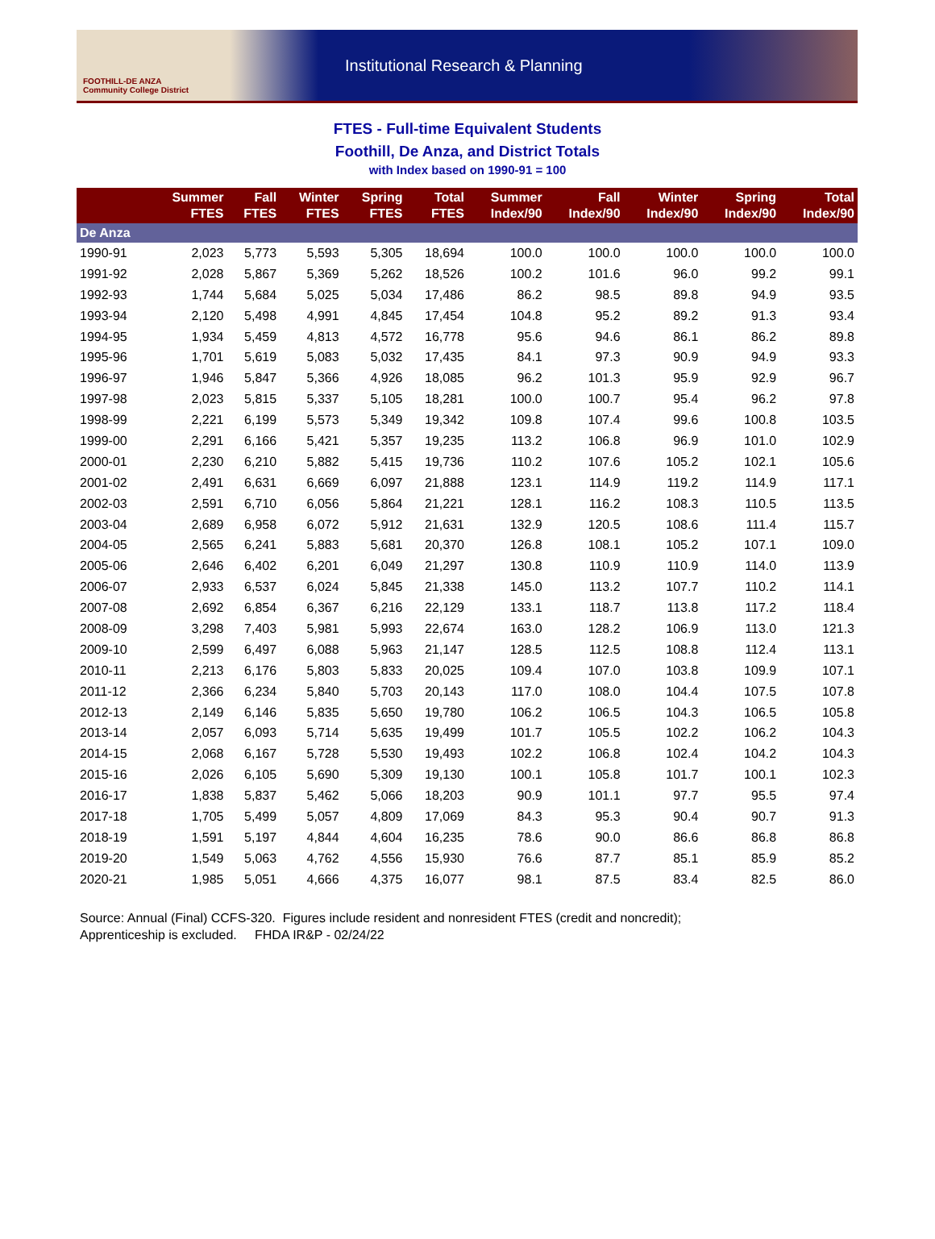FOOTHILL-DE ANZA
Community College District
Institutional Research & Planning
FTES - Full-time Equivalent Students
Foothill, De Anza, and District Totals
with Index based on 1990-91 = 100
| | Summer FTES | Fall FTES | Winter FTES | Spring FTES | Total FTES | Summer Index/90 | Fall Index/90 | Winter Index/90 | Spring Index/90 | Total Index/90 |
| --- | --- | --- | --- | --- | --- | --- | --- | --- | --- | --- |
| De Anza | | | | | | | | | | |
| 1990-91 | 2,023 | 5,773 | 5,593 | 5,305 | 18,694 | 100.0 | 100.0 | 100.0 | 100.0 | 100.0 |
| 1991-92 | 2,028 | 5,867 | 5,369 | 5,262 | 18,526 | 100.2 | 101.6 | 96.0 | 99.2 | 99.1 |
| 1992-93 | 1,744 | 5,684 | 5,025 | 5,034 | 17,486 | 86.2 | 98.5 | 89.8 | 94.9 | 93.5 |
| 1993-94 | 2,120 | 5,498 | 4,991 | 4,845 | 17,454 | 104.8 | 95.2 | 89.2 | 91.3 | 93.4 |
| 1994-95 | 1,934 | 5,459 | 4,813 | 4,572 | 16,778 | 95.6 | 94.6 | 86.1 | 86.2 | 89.8 |
| 1995-96 | 1,701 | 5,619 | 5,083 | 5,032 | 17,435 | 84.1 | 97.3 | 90.9 | 94.9 | 93.3 |
| 1996-97 | 1,946 | 5,847 | 5,366 | 4,926 | 18,085 | 96.2 | 101.3 | 95.9 | 92.9 | 96.7 |
| 1997-98 | 2,023 | 5,815 | 5,337 | 5,105 | 18,281 | 100.0 | 100.7 | 95.4 | 96.2 | 97.8 |
| 1998-99 | 2,221 | 6,199 | 5,573 | 5,349 | 19,342 | 109.8 | 107.4 | 99.6 | 100.8 | 103.5 |
| 1999-00 | 2,291 | 6,166 | 5,421 | 5,357 | 19,235 | 113.2 | 106.8 | 96.9 | 101.0 | 102.9 |
| 2000-01 | 2,230 | 6,210 | 5,882 | 5,415 | 19,736 | 110.2 | 107.6 | 105.2 | 102.1 | 105.6 |
| 2001-02 | 2,491 | 6,631 | 6,669 | 6,097 | 21,888 | 123.1 | 114.9 | 119.2 | 114.9 | 117.1 |
| 2002-03 | 2,591 | 6,710 | 6,056 | 5,864 | 21,221 | 128.1 | 116.2 | 108.3 | 110.5 | 113.5 |
| 2003-04 | 2,689 | 6,958 | 6,072 | 5,912 | 21,631 | 132.9 | 120.5 | 108.6 | 111.4 | 115.7 |
| 2004-05 | 2,565 | 6,241 | 5,883 | 5,681 | 20,370 | 126.8 | 108.1 | 105.2 | 107.1 | 109.0 |
| 2005-06 | 2,646 | 6,402 | 6,201 | 6,049 | 21,297 | 130.8 | 110.9 | 110.9 | 114.0 | 113.9 |
| 2006-07 | 2,933 | 6,537 | 6,024 | 5,845 | 21,338 | 145.0 | 113.2 | 107.7 | 110.2 | 114.1 |
| 2007-08 | 2,692 | 6,854 | 6,367 | 6,216 | 22,129 | 133.1 | 118.7 | 113.8 | 117.2 | 118.4 |
| 2008-09 | 3,298 | 7,403 | 5,981 | 5,993 | 22,674 | 163.0 | 128.2 | 106.9 | 113.0 | 121.3 |
| 2009-10 | 2,599 | 6,497 | 6,088 | 5,963 | 21,147 | 128.5 | 112.5 | 108.8 | 112.4 | 113.1 |
| 2010-11 | 2,213 | 6,176 | 5,803 | 5,833 | 20,025 | 109.4 | 107.0 | 103.8 | 109.9 | 107.1 |
| 2011-12 | 2,366 | 6,234 | 5,840 | 5,703 | 20,143 | 117.0 | 108.0 | 104.4 | 107.5 | 107.8 |
| 2012-13 | 2,149 | 6,146 | 5,835 | 5,650 | 19,780 | 106.2 | 106.5 | 104.3 | 106.5 | 105.8 |
| 2013-14 | 2,057 | 6,093 | 5,714 | 5,635 | 19,499 | 101.7 | 105.5 | 102.2 | 106.2 | 104.3 |
| 2014-15 | 2,068 | 6,167 | 5,728 | 5,530 | 19,493 | 102.2 | 106.8 | 102.4 | 104.2 | 104.3 |
| 2015-16 | 2,026 | 6,105 | 5,690 | 5,309 | 19,130 | 100.1 | 105.8 | 101.7 | 100.1 | 102.3 |
| 2016-17 | 1,838 | 5,837 | 5,462 | 5,066 | 18,203 | 90.9 | 101.1 | 97.7 | 95.5 | 97.4 |
| 2017-18 | 1,705 | 5,499 | 5,057 | 4,809 | 17,069 | 84.3 | 95.3 | 90.4 | 90.7 | 91.3 |
| 2018-19 | 1,591 | 5,197 | 4,844 | 4,604 | 16,235 | 78.6 | 90.0 | 86.6 | 86.8 | 86.8 |
| 2019-20 | 1,549 | 5,063 | 4,762 | 4,556 | 15,930 | 76.6 | 87.7 | 85.1 | 85.9 | 85.2 |
| 2020-21 | 1,985 | 5,051 | 4,666 | 4,375 | 16,077 | 98.1 | 87.5 | 83.4 | 82.5 | 86.0 |
Source: Annual (Final) CCFS-320. Figures include resident and nonresident FTES (credit and noncredit);
Apprenticeship is excluded. FHDA IR&P - 02/24/22